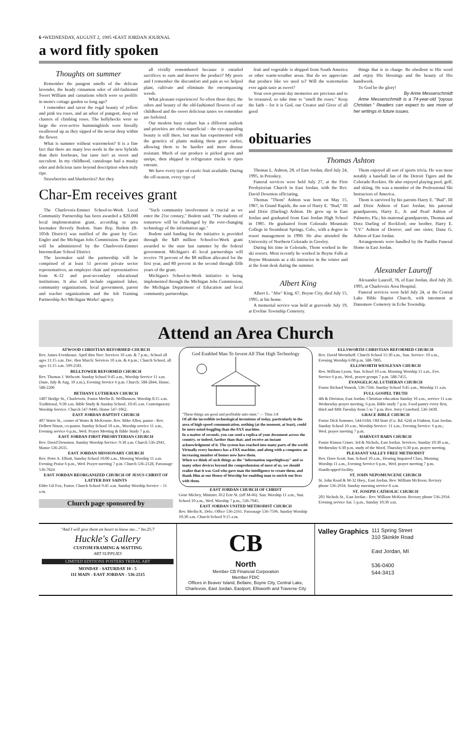6 •WEDNESDAY, AUGUST 2, 1995 •EAST JORDAN JOURNAL
a word fitly spoken
Thoughts on summer
Remember the pungent smells of the delicate lavender, the heady cinnamon odor of old-fashioned Sweet William and carnations which were so prolific in mom's cottage garden so long ago?
I remember and savor the regal beauty of yellow and pink tea roses, and an arbor of pungent, deep red clusters of climbing roses. The hollyhocks were so large the ever-active hummingbirds were literally swallowed up as they sipped of the nectar deep within the flower.
What is summer without watermelon? It is a fine fact that there are many less seeds in the new hybrids than their forebears, but taste isn't as sweet and succulent. In my childhood, cantaloupe had a musky odor and delicious taste beyond description when truly ripe.
Strawberries and blueberries? Are they
all vividly remembered because it entailed sacrifices to earn and deserve the product? My peers and I remember the discomfort and pain as we helped plant, cultivate and eliminate the encompassing weeds.
What pleasant experiences! So often these days, the odors and beauty of the old-fashioned flowers of our childhood and the sweet delicious tastes we remember are forfeited.
Our modern busy culture has a different outlook and priorities are often superficial – the eye-appealing beauty is still there, but man has experimented with the genetics of plants making them grow earlier, allowing them to be hardier and more disease resistant. Much of our produce is picked green and unripe, then shipped in refrigerator trucks to ripen enroute.
We have every type of exotic fruit available. During the off-season, every type of
Char-Em receives grant
The Charlevoix-Emmet School-to-Work Local Community Partnership has been awarded a $20,000 local implementation grant, according to area lawmaker Beverly Bodem. State Rep. Bodem (R-105th District) was notified of the grant by Gov. Engler and the Michigan Jobs Commission. The grant will be administered by the Charlevoix-Emmet Intermediate School District.
The lawmaker said the partnership will be comprised of at least 51 percent private sector representatives, an employer chair and representatives from K-12 and post-secondary educational institutions. It also will include organized labor, community organizations, local government, parent and teacher organizations and the Job Training Partnership Act Michigan Works! agency.
"Such community involvement is crucial as we enter the 21st century," Bodem said. "The students of tomorrow will be challenged by the ever-changing technology of the information age."
Bodem said funding for the initiative is provided through the $49 million School-to-Work grant awarded to the state last summer by the federal government. Michigan's 45 local partnerships will receive 70 percent of the $8 million allocated for the first year, and 80 percent in the second through fifth years of the grant.
Michigan's School-to-Work initiative is being implemented through the Michigan Jobs Commission, the Michigan Department of Education and local community partnerships.
fruit and vegetable is shipped from South America or other warm-weather areas. But do we appreciate that produce like we used to? Will the watermelon ever again taste as sweet?
Your own present day memories are precious and to be treasured, so take time to "smell the roses." Keep the faith – for it is God, our Creator and Giver of all good
things that is in charge. Be obedient to His word and enjoy His blessings and the beauty of His handiwork.
To God be the glory!
By Anne Messerschmidt
Anne Messerschmidt is a 74-year-old "joyous Christian." Readers can expect to see more of her writings in future issues.
obituaries
Thomas Ashton
Thomas L. Ashton, 28, of East Jordan, died July 24, 1995, in Petoskey.
Funeral services were held July 27, at the First Presbyterian Church in East Jordan, with the Rev. David Downton officiating.
Thomas "Thom" Ashton was born on May 15, 1967, in Grand Rapids, the son of Harry E. "Bud," III and Dixie (Darling) Ashton. He grew up in East Jordan and graduated from East Jordan High School in 1985. He graduated from Colorado Mountain College in Steamboat Springs, Colo., with a degree in resort management in 1990. He also attended the University of Northern Colorado in Greeley.
During his time in Colorado, Thom worked in the ski resorts. Most recently he worked in Boyne Falls at Boyne Mountain as a ski instructor in the winter and at the front desk during the summer.
Albert King
Albert L. "Abe" King, 67, Boyne City, died July 15, 1995, at his home.
A memorial service was held at graveside July 19, at Eveline Township Cemetery.
Thom enjoyed all sort of sports trivia. He was most notably a baseball fan of the Detroit Tigers and the Colorado Rockies. He also enjoyed playing pool, golf, and skiing. He was a member of the Professional Ski Instructors of America.
Thom is survived by his parents Harry E. "Bud", III and Dixie Ashton of East Jordan; his paternal grandparents, Harry E., Jr. and Pearl Ashton of Palmetto, Fla.; his maternal grandparents, Thomas and Dora Darling of Rockford; one brother, Harry E. "I.V." Ashton of Denver; and one sister, Dana G. Ashton of East Jordan.
Arrangements were handled by the Paullin Funeral Home in East Jordan.
Alexander Lauroff
Alexander Lauroff, 76, of East Jordan, died July 20, 1995, at Charlevoix Area Hospital.
Funeral services were held July 24, at the Central Lake Bible Baptist Church, with interment at Dunsmore Cemetery in Echo Township.
Attend an Area Church
ATWOOD CHRISTIAN REFORMED CHURCH
Rev. James Evenhouse. April thru Nov: Services 10 a.m. & 7 p.m.; School all ages 11:15 a.m. Dec. thru March: Services 10 a.m. & 4 p.m.; Church School, all ages 11:15 a.m. 599-2581.
BELLTOWER REFORMED CHURCH
Rev. Thomas J. Welscott. Sunday School 9:45 a.m., Worship Service 11 a.m. (June, July & Aug. 10 a.m.), Evening Service 6 p.m. Church: 588-2844, Home, 588-2206
BETHANY LUTHERAN CHURCH
1407 Bridge St., Charlevoix. Pastor Merlin R. Wellhousen. Worship 8:15 a.m. Traditional, 9:30 a.m. Bible Study & Sunday School, 10:45 a.m. Contemporary Worship Service. Church 547-9446, Home 547-1062.
EAST JORDAN BAPTIST CHURCH
407 Water St., corner of Water & McKenzie. Rev. Mike Allen, pastor - Rev. Delbert Nixon, co-pastor. Sunday School 10 a.m., Worship service 11 a.m., Evening service 6 p.m., Wed. Prayer Meeting & Bible Study 7 p.m.
EAST JORDAN FIRST PRESBYTERIAN CHURCH
Rev. David Downton. Sunday Worship Service: 9:30 a.m. Church 536-2941, Manse 536-2635.
EAST JORDAN MISSIONARY CHURCH
Rev. Peter A. Elliott, Sunday School 10:00 a.m., Morning Worship 11 a.m. Evening Praise 6 p.m., Wed. Prayer meeting 7 p.m. Church 536-2128, Parsonage 536-7824
EAST JORDAN REORGANIZED CHURCH OF JESUS CHRIST OF LATTER DAY SAINTS
Elder Gil Fox, Pastor. Church School 9:45 a.m. Sunday Worship Service – 11 a.m.
Church page sponsored by
God Enabled Man To Invent All That High Technology
"These things are good and profitable unto men." — Titus 3:8
Of all the incredible technological inventions of today, particularly in the area of high-speed communication, nothing (at the moment, at least), could be more mind-boggling than the FAX machine.
In a matter of seconds, you can send a replica of your document across the country, or indeed, farther than that; and receive an instant acknowledgment of it. The system has reached into many parts of the world. Virtually every business has a FAX machine, and along with a computer, an increasing number of homes now have them.
When we think of such things as the "information superhighway" and so many other devices beyond the comprehension of most of us, we should realize that it was God who gave man the intelligence to create them, and thank Him at our House of Worship for enabling man to enrich our lives with them.
EAST JORDAN CHURCH OF CHRIST
Gene Mickey, Minister. 812 Erie St. (off M-66). Sun. Worship 11 a.m., Sun. School 10 a.m., Wed. Worship 7 p.m., 536-7945.
EAST JORDAN UNITED METHODIST CHURCH
Rev. Merlin K. Delo. Office 536-2161. Parsonage 536-7596. Sunday Worship 10:30 a.m. Church School 9:15 a.m.
ELLSWORTH CHRISTIAN REFORMED CHURCH
Rev. David Weemhoff. Church School 11:30 a.m., Sun. Service: 10 a.m., Evening Worship 6:00 p.m. 588-7805.
ELLSWORTH WESLEYAN CHURCH
Rev. William Lyons. Sun. School 10 a.m. Morning Worship 11 a.m., Eve. Service 6 p.m., Wed., prayer groups 7 p.m. 588-7455.
EVANGELICAL LUTHERAN CHURCH
Pastor Richard Vonesh, 536-7566. Sunday School 9:45 a.m., Worship 11 a.m.
FULL GOSPEL TRUTH
4th & Division, East Jordan. Christian education Sunday 10 a.m., service 11 a.m. Wednesday prayer meeting, 6 p.m. Bible study 7 p.m. Food pantry every first, third and fifth Tuesday from 5 to 7 p.m. Rev. Jerry Crawford, 536-3430.
GRACE BIBLE CHURCH
Pastor Dick Sommer, 544-6184. Old State (Co. Rd. 624) at Finkton, East Jordan. Sunday School 10 a.m.; Worship Service: 11 a.m.; Evening Service: 6 p.m.; Wed. prayer meeting 7 p.m.
HARVEST BARN CHURCH
Pastor Kimon Criner, 3rd & Nichols, East Jordan. Services: Sunday 10:30 a.m., Wednesday 6:30 p.m. study of the Word, Thursday 6:30 p.m. prayer meeting.
PLEASANT VALLEY FREE METHODIST
Rev. Dave Scott. Sun. School 10 a.m., Hearing Impaired Class, Morning Worship 11 a.m., Evening Service 6 p.m., Wed. prayer meeting 7 p.m. Handicapped facility.
ST. JOHN NEPOMUNCENE CHURCH
St. John Road & M-32 Hwy., East Jordan, Rev. William McKeon. Rectory phone 536-2934. Sunday morning service 8 a.m.
ST. JOSEPH CATHOLIC CHURCH
203 Nichols St., East Jordan - Rev. William McKeon. Rectory phone 536-2934. Evening service Sat. 5 p.m., Sunday 10:30 a.m.
"And I will give them an heart to know me..." Jer.25:7
Huckle's Gallery
CUSTOM FRAMING & MATTING
ART SUPPLIES
LIMITED EDITIONS POSTERS TRIBAL ART
MONDAY - SATURDAY 10 - 5
111 MAIN - EAST JORDAN - 536-2515
CB
North
Member CB Financial Corporation
Member FDIC
Offices in Beaver Island, Bellaire, Boyne City, Central Lake, Charlevoix, East Jordan, Eastport, Ellsworth and Traverse City
Valley Graphics
111 Spring Street
310 Skinkle Road
East Jordan, MI
536-0400
544-3413